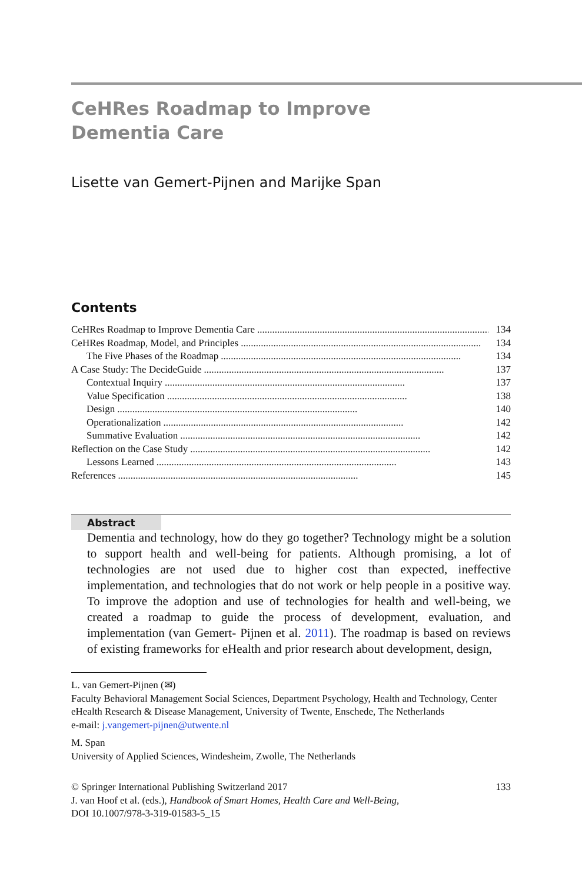CeHRes Roadmap to Improve
Dementia Care
Lisette van Gemert-Pijnen and Marijke Span
Contents
CeHRes Roadmap to Improve Dementia Care................................................................................................ 134
CeHRes Roadmap, Model, and Principles................................................................................................ 134
The Five Phases of the Roadmap................................................................................................ 134
A Case Study: The DecideGuide................................................................................................ 137
Contextual Inquiry................................................................................................ 137
Value Specification................................................................................................ 138
Design................................................................................................ 140
Operationalization................................................................................................ 142
Summative Evaluation................................................................................................ 142
Reflection on the Case Study................................................................................................ 142
Lessons Learned................................................................................................ 143
References................................................................................................ 145
Abstract
Dementia and technology, how do they go together? Technology might be a solution to support health and well-being for patients. Although promising, a lot of technologies are not used due to higher cost than expected, ineffective implementation, and technologies that do not work or help people in a positive way. To improve the adoption and use of technologies for health and well-being, we created a roadmap to guide the process of development, evaluation, and implementation (van Gemert- Pijnen et al. 2011). The roadmap is based on reviews of existing frameworks for eHealth and prior research about development, design,
L. van Gemert-Pijnen (✉)
Faculty Behavioral Management Social Sciences, Department Psychology, Health and Technology, Center eHealth Research & Disease Management, University of Twente, Enschede, The Netherlands
e-mail: j.vangemert-pijnen@utwente.nl
M. Span
University of Applied Sciences, Windesheim, Zwolle, The Netherlands
© Springer International Publishing Switzerland 2017 133
J. van Hoof et al. (eds.), Handbook of Smart Homes, Health Care and Well-Being,
DOI 10.1007/978-3-319-01583-5_15